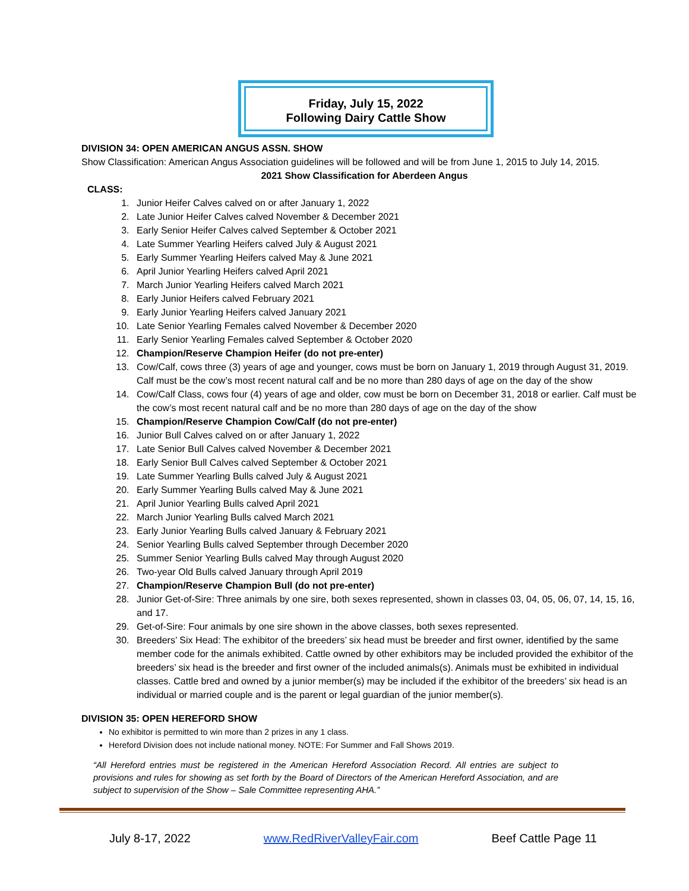Friday, July 15, 2022
Following Dairy Cattle Show
DIVISION 34: OPEN AMERICAN ANGUS ASSN. SHOW
Show Classification: American Angus Association guidelines will be followed and will be from June 1, 2015 to July 14, 2015.
2021 Show Classification for Aberdeen Angus
CLASS:
1. Junior Heifer Calves calved on or after January 1, 2022
2. Late Junior Heifer Calves calved November & December 2021
3. Early Senior Heifer Calves calved September & October 2021
4. Late Summer Yearling Heifers calved July & August 2021
5. Early Summer Yearling Heifers calved May & June 2021
6. April Junior Yearling Heifers calved April 2021
7. March Junior Yearling Heifers calved March 2021
8. Early Junior Heifers calved February 2021
9. Early Junior Yearling Heifers calved January 2021
10. Late Senior Yearling Females calved November & December 2020
11. Early Senior Yearling Females calved September & October 2020
12. Champion/Reserve Champion Heifer (do not pre-enter)
13. Cow/Calf, cows three (3) years of age and younger, cows must be born on January 1, 2019 through August 31, 2019. Calf must be the cow’s most recent natural calf and be no more than 280 days of age on the day of the show
14. Cow/Calf Class, cows four (4) years of age and older, cow must be born on December 31, 2018 or earlier. Calf must be the cow’s most recent natural calf and be no more than 280 days of age on the day of the show
15. Champion/Reserve Champion Cow/Calf (do not pre-enter)
16. Junior Bull Calves calved on or after January 1, 2022
17. Late Senior Bull Calves calved November & December 2021
18. Early Senior Bull Calves calved September & October 2021
19. Late Summer Yearling Bulls calved July & August 2021
20. Early Summer Yearling Bulls calved May & June 2021
21. April Junior Yearling Bulls calved April 2021
22. March Junior Yearling Bulls calved March 2021
23. Early Junior Yearling Bulls calved January & February 2021
24. Senior Yearling Bulls calved September through December 2020
25. Summer Senior Yearling Bulls calved May through August 2020
26. Two-year Old Bulls calved January through April 2019
27. Champion/Reserve Champion Bull (do not pre-enter)
28. Junior Get-of-Sire: Three animals by one sire, both sexes represented, shown in classes 03, 04, 05, 06, 07, 14, 15, 16, and 17.
29. Get-of-Sire: Four animals by one sire shown in the above classes, both sexes represented.
30. Breeders’ Six Head: The exhibitor of the breeders’ six head must be breeder and first owner, identified by the same member code for the animals exhibited. Cattle owned by other exhibitors may be included provided the exhibitor of the breeders’ six head is the breeder and first owner of the included animals(s). Animals must be exhibited in individual classes. Cattle bred and owned by a junior member(s) may be included if the exhibitor of the breeders’ six head is an individual or married couple and is the parent or legal guardian of the junior member(s).
DIVISION 35: OPEN HEREFORD SHOW
No exhibitor is permitted to win more than 2 prizes in any 1 class.
Hereford Division does not include national money. NOTE: For Summer and Fall Shows 2019.
“All Hereford entries must be registered in the American Hereford Association Record. All entries are subject to provisions and rules for showing as set forth by the Board of Directors of the American Hereford Association, and are subject to supervision of the Show – Sale Committee representing AHA.”
July 8-17, 2022 www.RedRiverValleyFair.com Beef Cattle Page 11